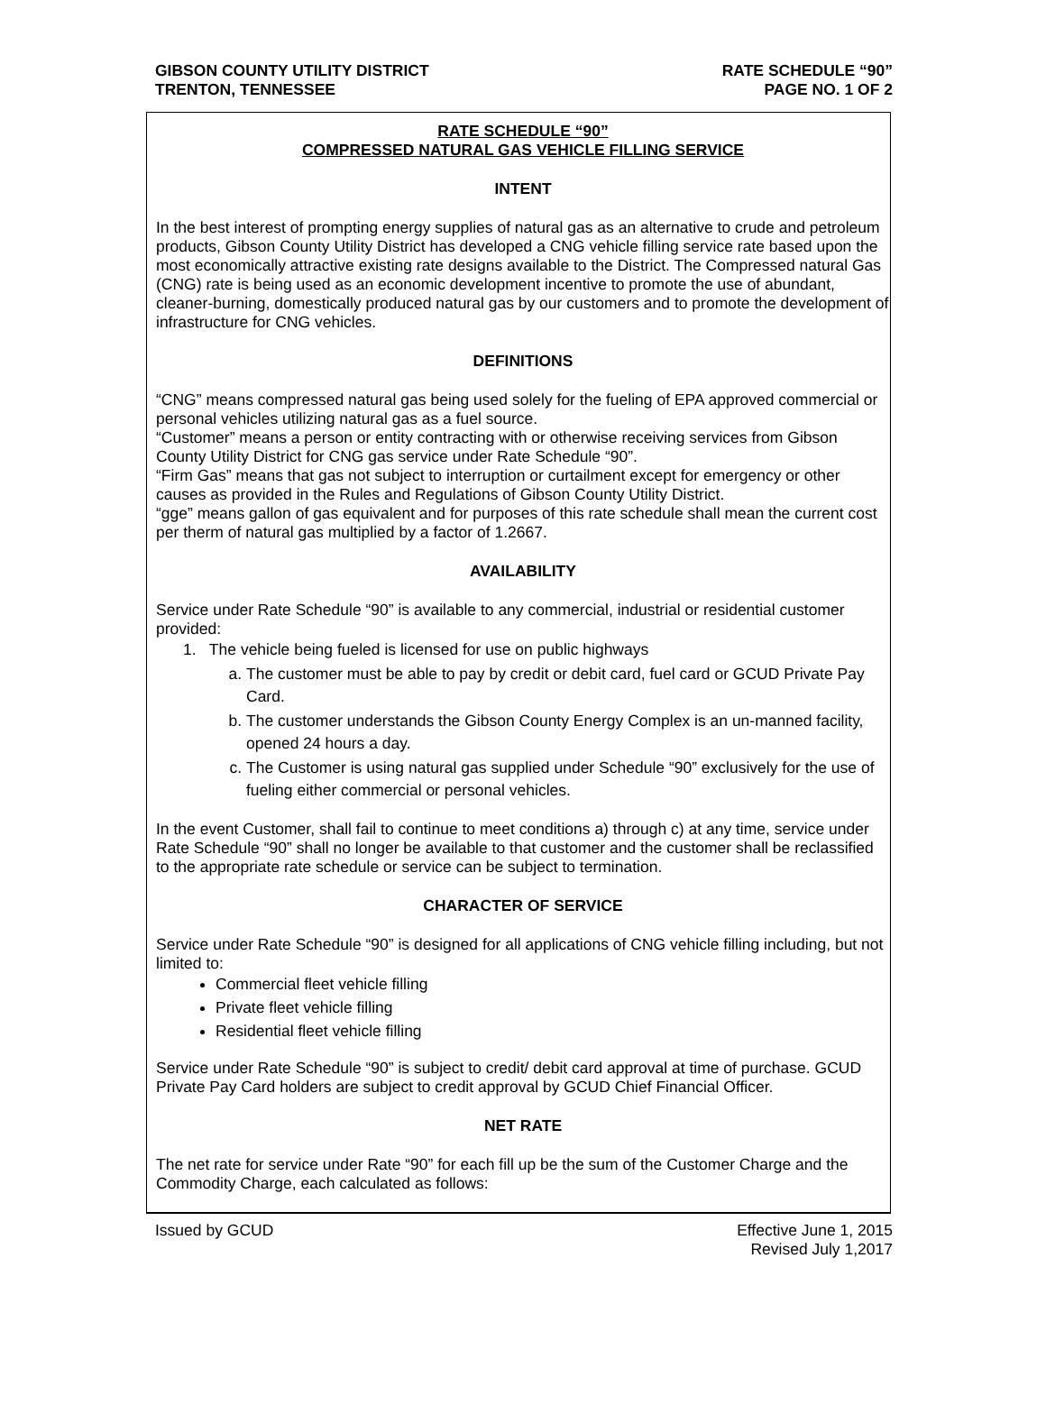GIBSON COUNTY UTILITY DISTRICT
TRENTON, TENNESSEE
RATE SCHEDULE “90”
PAGE NO. 1 OF 2
RATE SCHEDULE “90”
COMPRESSED NATURAL GAS VEHICLE FILLING SERVICE
INTENT
In the best interest of prompting energy supplies of natural gas as an alternative to crude and petroleum products, Gibson County Utility District has developed a CNG vehicle filling service rate based upon the most economically attractive existing rate designs available to the District. The Compressed natural Gas (CNG) rate is being used as an economic development incentive to promote the use of abundant, cleaner-burning, domestically produced natural gas by our customers and to promote the development of infrastructure for CNG vehicles.
DEFINITIONS
“CNG” means compressed natural gas being used solely for the fueling of EPA approved commercial or personal vehicles utilizing natural gas as a fuel source.
“Customer” means a person or entity contracting with or otherwise receiving services from Gibson County Utility District for CNG gas service under Rate Schedule “90”.
“Firm Gas” means that gas not subject to interruption or curtailment except for emergency or other causes as provided in the Rules and Regulations of Gibson County Utility District.
“gge” means gallon of gas equivalent and for purposes of this rate schedule shall mean the current cost per therm of natural gas multiplied by a factor of 1.2667.
AVAILABILITY
Service under Rate Schedule “90” is available to any commercial, industrial or residential customer provided:
1. The vehicle being fueled is licensed for use on public highways
a. The customer must be able to pay by credit or debit card, fuel card or GCUD Private Pay Card.
b. The customer understands the Gibson County Energy Complex is an un-manned facility, opened 24 hours a day.
c. The Customer is using natural gas supplied under Schedule “90” exclusively for the use of fueling either commercial or personal vehicles.
In the event Customer, shall fail to continue to meet conditions a) through c) at any time, service under Rate Schedule “90” shall no longer be available to that customer and the customer shall be reclassified to the appropriate rate schedule or service can be subject to termination.
CHARACTER OF SERVICE
Service under Rate Schedule “90” is designed for all applications of CNG vehicle filling including, but not limited to:
Commercial fleet vehicle filling
Private fleet vehicle filling
Residential fleet vehicle filling
Service under Rate Schedule “90” is subject to credit/ debit card approval at time of purchase. GCUD Private Pay Card holders are subject to credit approval by GCUD Chief Financial Officer.
NET RATE
The net rate for service under Rate “90” for each fill up be the sum of the Customer Charge and the Commodity Charge, each calculated as follows:
Issued by GCUD Effective June 1, 2015
Revised July 1,2017